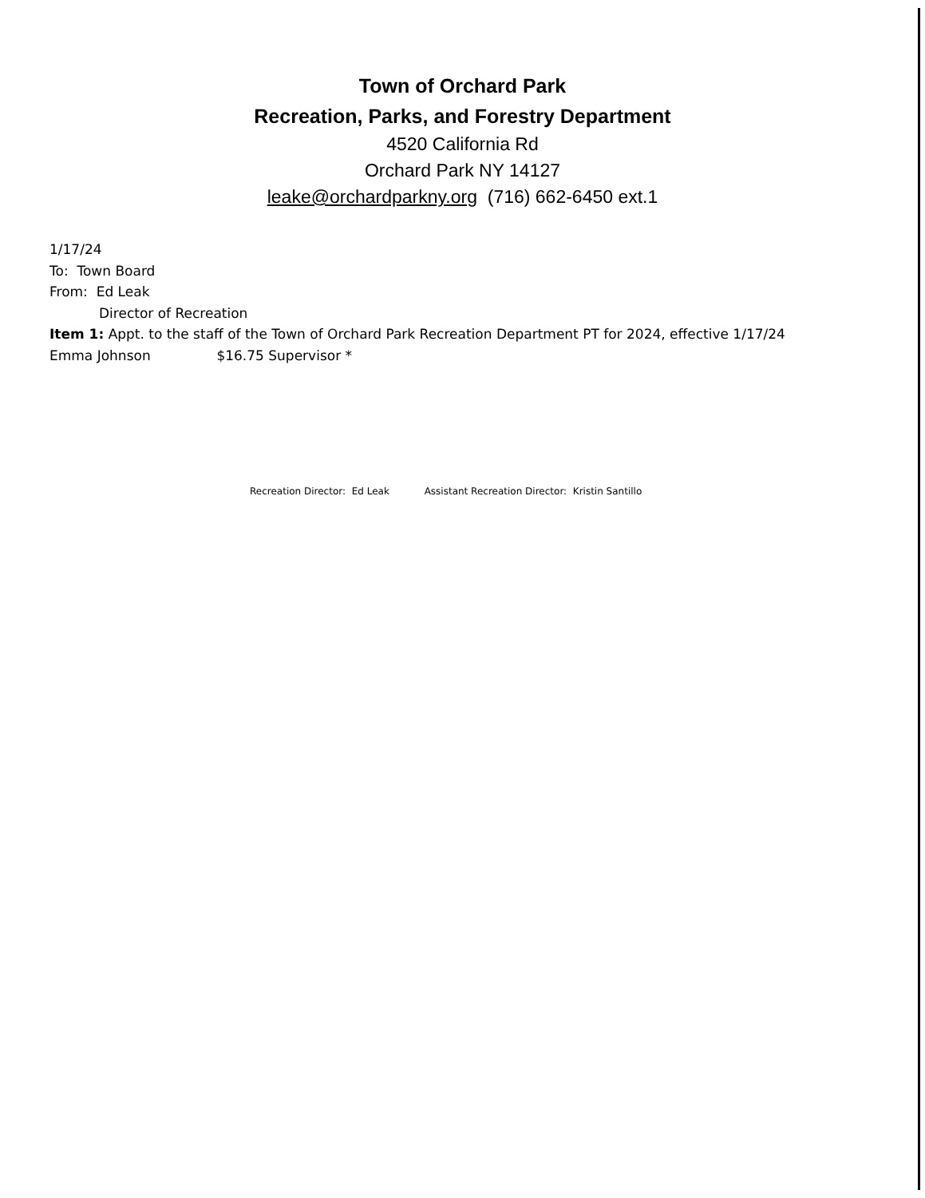Town of Orchard Park
Recreation, Parks, and Forestry Department
4520 California Rd
Orchard Park NY 14127
leake@orchardparkny.org (716) 662-6450 ext.1
1/17/24
To: Town Board
From: Ed Leak
Director of Recreation
Item 1: Appt. to the staff of the Town of Orchard Park Recreation Department PT for 2024, effective 1/17/24
Emma Johnson $16.75 Supervisor *
Recreation Director: Ed Leak Assistant Recreation Director: Kristin Santillo